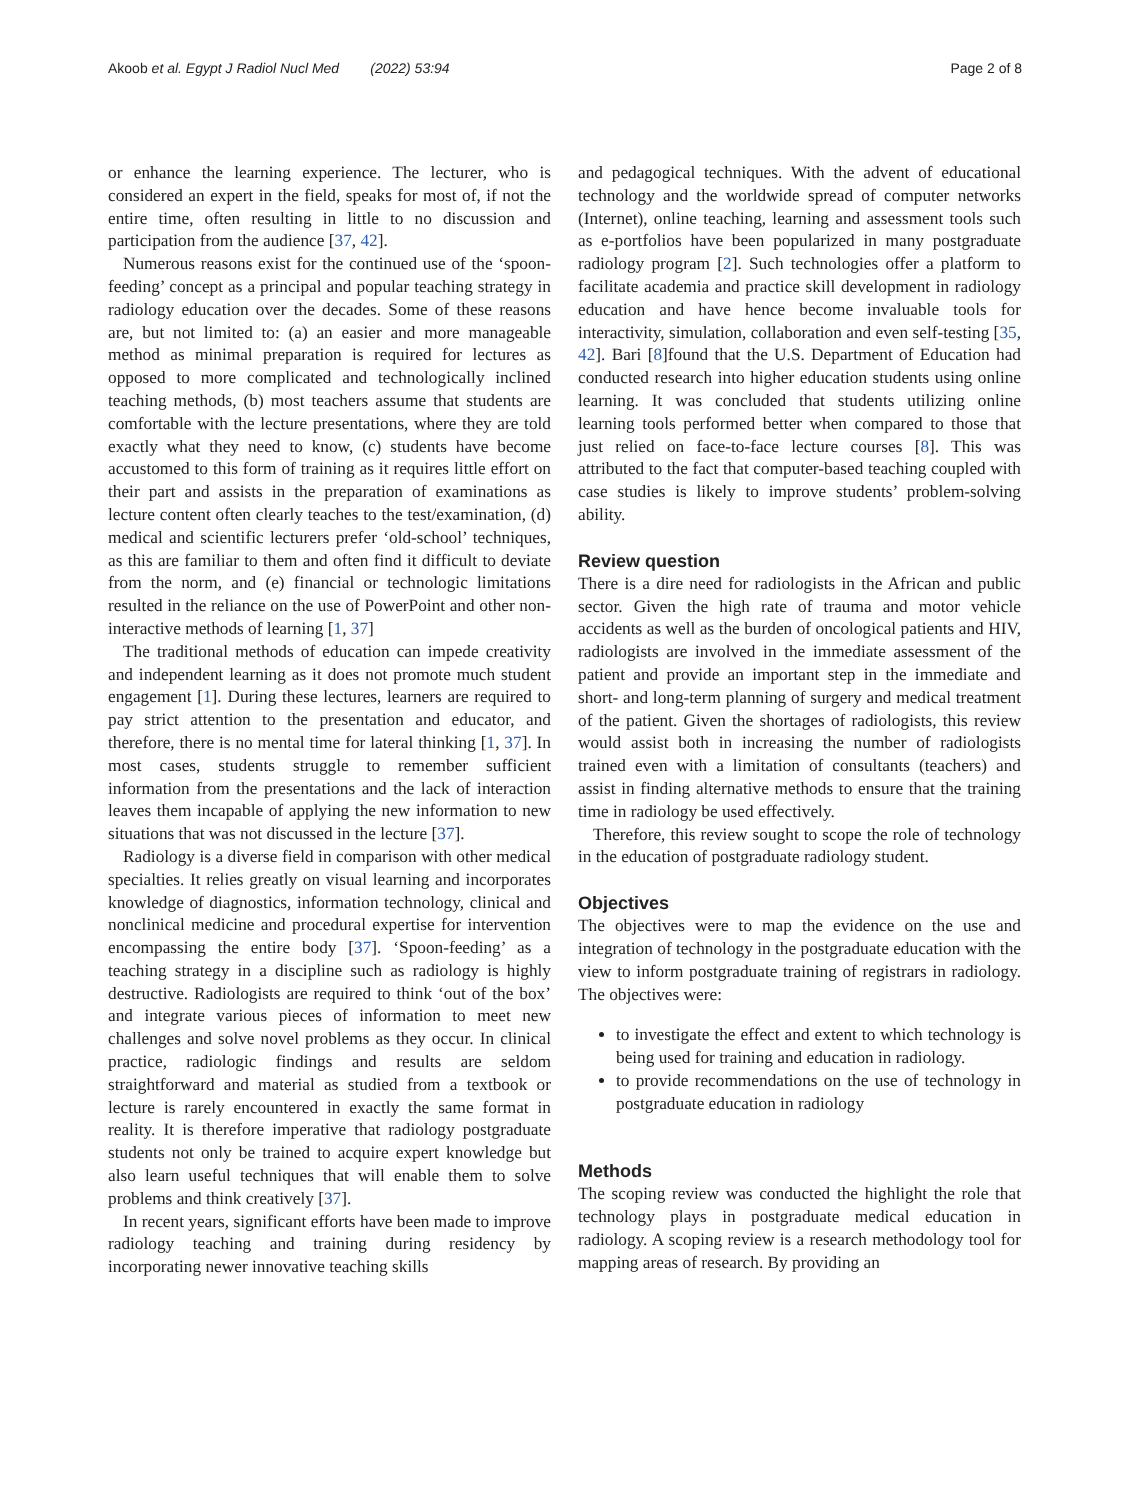Akoob et al. Egypt J Radiol Nucl Med (2022) 53:94 Page 2 of 8
or enhance the learning experience. The lecturer, who is considered an expert in the field, speaks for most of, if not the entire time, often resulting in little to no discussion and participation from the audience [37, 42].
Numerous reasons exist for the continued use of the ‘spoon-feeding’ concept as a principal and popular teaching strategy in radiology education over the decades. Some of these reasons are, but not limited to: (a) an easier and more manageable method as minimal preparation is required for lectures as opposed to more complicated and technologically inclined teaching methods, (b) most teachers assume that students are comfortable with the lecture presentations, where they are told exactly what they need to know, (c) students have become accustomed to this form of training as it requires little effort on their part and assists in the preparation of examinations as lecture content often clearly teaches to the test/examination, (d) medical and scientific lecturers prefer ‘old-school’ techniques, as this are familiar to them and often find it difficult to deviate from the norm, and (e) financial or technologic limitations resulted in the reliance on the use of PowerPoint and other non-interactive methods of learning [1, 37]
The traditional methods of education can impede creativity and independent learning as it does not promote much student engagement [1]. During these lectures, learners are required to pay strict attention to the presentation and educator, and therefore, there is no mental time for lateral thinking [1, 37]. In most cases, students struggle to remember sufficient information from the presentations and the lack of interaction leaves them incapable of applying the new information to new situations that was not discussed in the lecture [37].
Radiology is a diverse field in comparison with other medical specialties. It relies greatly on visual learning and incorporates knowledge of diagnostics, information technology, clinical and nonclinical medicine and procedural expertise for intervention encompassing the entire body [37]. ‘Spoon-feeding’ as a teaching strategy in a discipline such as radiology is highly destructive. Radiologists are required to think ‘out of the box’ and integrate various pieces of information to meet new challenges and solve novel problems as they occur. In clinical practice, radiologic findings and results are seldom straightforward and material as studied from a textbook or lecture is rarely encountered in exactly the same format in reality. It is therefore imperative that radiology postgraduate students not only be trained to acquire expert knowledge but also learn useful techniques that will enable them to solve problems and think creatively [37].
In recent years, significant efforts have been made to improve radiology teaching and training during residency by incorporating newer innovative teaching skills
and pedagogical techniques. With the advent of educational technology and the worldwide spread of computer networks (Internet), online teaching, learning and assessment tools such as e-portfolios have been popularized in many postgraduate radiology program [2]. Such technologies offer a platform to facilitate academia and practice skill development in radiology education and have hence become invaluable tools for interactivity, simulation, collaboration and even self-testing [35, 42]. Bari [8]found that the U.S. Department of Education had conducted research into higher education students using online learning. It was concluded that students utilizing online learning tools performed better when compared to those that just relied on face-to-face lecture courses [8]. This was attributed to the fact that computer-based teaching coupled with case studies is likely to improve students’ problem-solving ability.
Review question
There is a dire need for radiologists in the African and public sector. Given the high rate of trauma and motor vehicle accidents as well as the burden of oncological patients and HIV, radiologists are involved in the immediate assessment of the patient and provide an important step in the immediate and short- and long-term planning of surgery and medical treatment of the patient. Given the shortages of radiologists, this review would assist both in increasing the number of radiologists trained even with a limitation of consultants (teachers) and assist in finding alternative methods to ensure that the training time in radiology be used effectively.
Therefore, this review sought to scope the role of technology in the education of postgraduate radiology student.
Objectives
The objectives were to map the evidence on the use and integration of technology in the postgraduate education with the view to inform postgraduate training of registrars in radiology. The objectives were:
to investigate the effect and extent to which technology is being used for training and education in radiology.
to provide recommendations on the use of technology in postgraduate education in radiology
Methods
The scoping review was conducted the highlight the role that technology plays in postgraduate medical education in radiology. A scoping review is a research methodology tool for mapping areas of research. By providing an